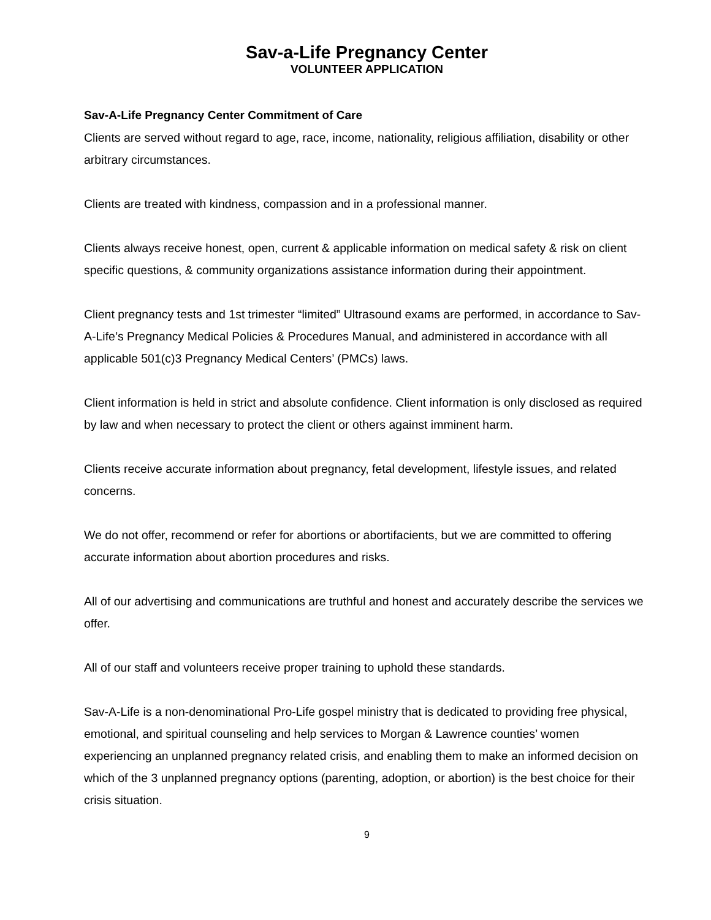Sav-a-Life Pregnancy Center
VOLUNTEER APPLICATION
Sav-A-Life Pregnancy Center Commitment of Care
Clients are served without regard to age, race, income, nationality, religious affiliation, disability or other arbitrary circumstances.
Clients are treated with kindness, compassion and in a professional manner.
Clients always receive honest, open, current & applicable information on medical safety & risk on client specific questions, & community organizations assistance information during their appointment.
Client pregnancy tests and 1st trimester “limited” Ultrasound exams are performed, in accordance to Sav-A-Life’s Pregnancy Medical Policies & Procedures Manual, and administered in accordance with all applicable 501(c)3 Pregnancy Medical Centers’ (PMCs) laws.
Client information is held in strict and absolute confidence. Client information is only disclosed as required by law and when necessary to protect the client or others against imminent harm.
Clients receive accurate information about pregnancy, fetal development, lifestyle issues, and related concerns.
We do not offer, recommend or refer for abortions or abortifacients, but we are committed to offering accurate information about abortion procedures and risks.
All of our advertising and communications are truthful and honest and accurately describe the services we offer.
All of our staff and volunteers receive proper training to uphold these standards.
Sav-A-Life is a non-denominational Pro-Life gospel ministry that is dedicated to providing free physical, emotional, and spiritual counseling and help services to Morgan & Lawrence counties’ women experiencing an unplanned pregnancy related crisis, and enabling them to make an informed decision on which of the 3 unplanned pregnancy options (parenting, adoption, or abortion) is the best choice for their crisis situation.
9